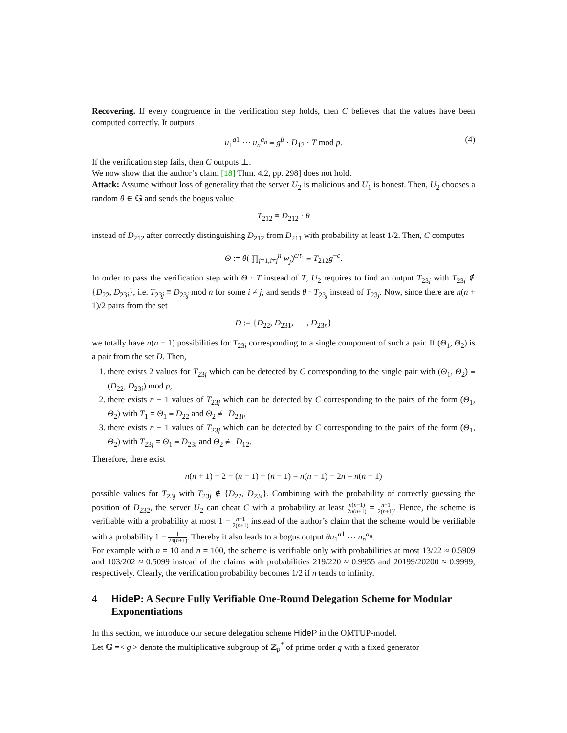Recovering. If every congruence in the verification step holds, then C believes that the values have been computed correctly. It outputs
u<sub>1</sub><sup>a1</sup> ⋯ u<sub>n</sub><sup>a<sub>n</sub></sup> ≡ g<sup>β</sup> · D<sub>12</sub> · T mod p. (4)
If the verification step fails, then C outputs ⊥.
We now show that the author’s claim [18] Thm. 4.2, pp. 298] does not hold.
Attack: Assume without loss of generality that the server U<sub>2</sub> is malicious and U<sub>1</sub> is honest. Then, U<sub>2</sub> chooses a random θ ∈ 𝔾 and sends the bogus value
T<sub>212</sub> ≡ D<sub>212</sub> · θ
instead of D<sub>212</sub> after correctly distinguishing D<sub>212</sub> from D<sub>211</sub> with probability at least 1/2. Then, C computes
Θ := θ( ∏<sub>j=1,i≠j</sub><sup>n</sup> w<sub>j</sub>)<sup>c/t<sub>1</sub></sup> ≡ T<sub>212</sub>g<sup>−c</sup>.
In order to pass the verification step with Θ · T instead of T, U<sub>2</sub> requires to find an output T<sub>23j</sub> with T<sub>23j</sub> ∉ {D<sub>22</sub>, D<sub>23i</sub>}, i.e. T<sub>23j</sub> ≡ D<sub>23j</sub> mod n for some i ≠ j, and sends θ · T<sub>23j</sub> instead of T<sub>23j</sub>. Now, since there are n(n + 1)/2 pairs from the set
D := {D<sub>22</sub>, D<sub>231</sub>, ⋯ , D<sub>23n</sub>}
we totally have n(n − 1) possibilities for T<sub>23j</sub> corresponding to a single component of such a pair. If (Θ<sub>1</sub>, Θ<sub>2</sub>) is a pair from the set D. Then,
1. there exists 2 values for T<sub>23j</sub> which can be detected by C corresponding to the single pair with (Θ<sub>1</sub>, Θ<sub>2</sub>) ≡ (D<sub>22</sub>, D<sub>23i</sub>) mod p,
2. there exists n − 1 values of T<sub>23j</sub> which can be detected by C corresponding to the pairs of the form (Θ<sub>1</sub>, Θ<sub>2</sub>) with T<sub>1</sub> = Θ<sub>1</sub> ≡ D<sub>22</sub> and Θ<sub>2</sub> ≢ D<sub>23i</sub>,
3. there exists n − 1 values of T<sub>23j</sub> which can be detected by C corresponding to the pairs of the form (Θ<sub>1</sub>, Θ<sub>2</sub>) with T<sub>23j</sub> = Θ<sub>1</sub> ≡ D<sub>23i</sub> and Θ<sub>2</sub> ≢ D<sub>12</sub>.
Therefore, there exist
n(n + 1) − 2 − (n − 1) − (n − 1) = n(n + 1) − 2n = n(n − 1)
possible values for T<sub>23j</sub> with T<sub>23j</sub> ∉ {D<sub>22</sub>, D<sub>23i</sub>}. Combining with the probability of correctly guessing the position of D<sub>232</sub>, the server U<sub>2</sub> can cheat C with a probability at least n(n−1) 2n(n+1) = n−1 2(n+1). Hence, the scheme is verifiable with a probability at most 1 − n−1 2(n+1) instead of the author’s claim that the scheme would be verifiable with a probability 1 − 1 2n(n+1). Thereby it also leads to a bogus output θu<sub>1</sub><sup>a1</sup> ⋯ u<sub>n</sub><sup>a<sub>n</sub></sup>.
For example with n = 10 and n = 100, the scheme is verifiable only with probabilities at most 13/22 ≈ 0.5909 and 103/202 ≈ 0.5099 instead of the claims with probabilities 219/220 ≈ 0.9955 and 20199/20200 ≈ 0.9999, respectively. Clearly, the verification probability becomes 1/2 if n tends to infinity.
4 HideP: A Secure Fully Verifiable One-Round Delegation Scheme for Modular Exponentiations
In this section, we introduce our secure delegation scheme HideP in the OMTUP-model.
Let 𝔾 =< g > denote the multiplicative subgroup of ℤ<sub>p</sub><sup>*</sup> of prime order q with a fixed generator